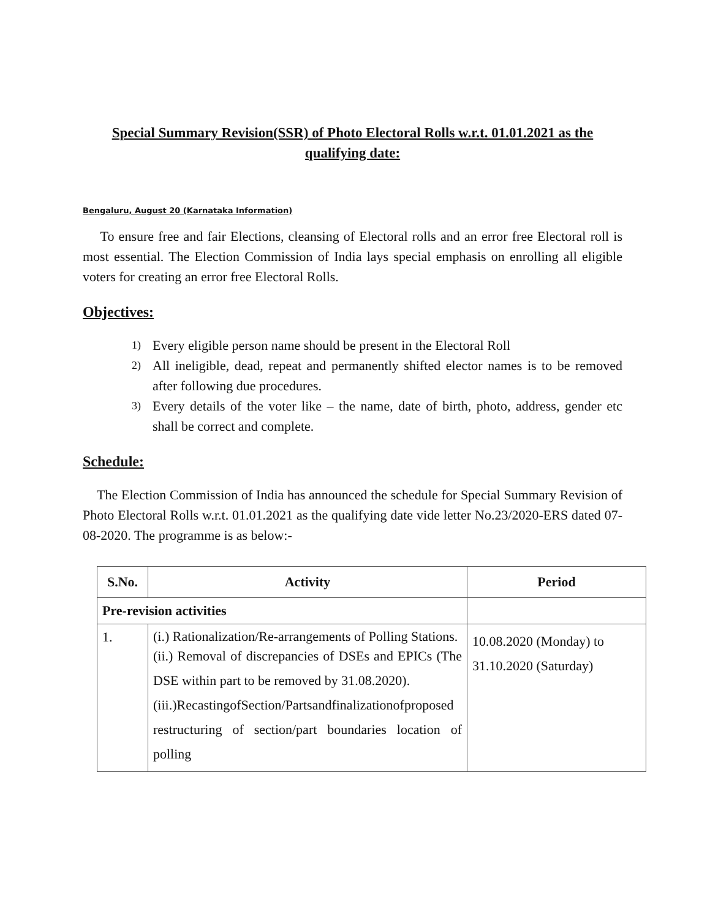Special Summary Revision(SSR) of Photo Electoral Rolls w.r.t. 01.01.2021 as the qualifying date:
Bengaluru, August 20 (Karnataka Information)
To ensure free and fair Elections, cleansing of Electoral rolls and an error free Electoral roll is most essential. The Election Commission of India lays special emphasis on enrolling all eligible voters for creating an error free Electoral Rolls.
Objectives:
1) Every eligible person name should be present in the Electoral Roll
2) All ineligible, dead, repeat and permanently shifted elector names is to be removed after following due procedures.
3) Every details of the voter like – the name, date of birth, photo, address, gender etc shall be correct and complete.
Schedule:
The Election Commission of India has announced the schedule for Special Summary Revision of Photo Electoral Rolls w.r.t. 01.01.2021 as the qualifying date vide letter No.23/2020-ERS dated 07-08-2020. The programme is as below:-
| S.No. | Activity | Period |
| --- | --- | --- |
| Pre-revision activities | | |
| 1. | (i.) Rationalization/Re-arrangements of Polling Stations. (ii.) Removal of discrepancies of DSEs and EPICs (The DSE within part to be removed by 31.08.2020). (iii.)RecastingofSection/Partsandfinalizationofproposed restructuring of section/part boundaries location of polling | 10.08.2020 (Monday) to 31.10.2020 (Saturday) |